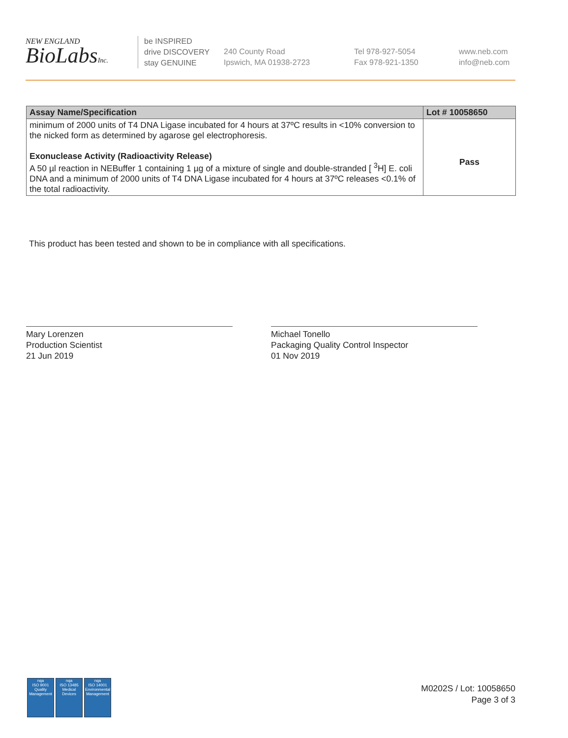NEW ENGLAND
BioLabsInc.
be INSPIRED
drive DISCOVERY
stay GENUINE
240 County Road
Ipswich, MA 01938-2723
Tel 978-927-5054
Fax 978-921-1350
www.neb.com
info@neb.com
| Assay Name/Specification | Lot # 10058650 |
| --- | --- |
| minimum of 2000 units of T4 DNA Ligase incubated for 4 hours at 37ºC results in <10% conversion to the nicked form as determined by agarose gel electrophoresis. Exonuclease Activity (Radioactivity Release) A 50 µl reaction in NEBuffer 1 containing 1 µg of a mixture of single and double-stranded [ <sup>3</sup>H] E. coli DNA and a minimum of 2000 units of T4 DNA Ligase incubated for 4 hours at 37ºC releases <0.1% of the total radioactivity. | Pass |
This product has been tested and shown to be in compliance with all specifications.
Mary Lorenzen
Production Scientist
21 Jun 2019
Michael Tonello
Packaging Quality Control Inspector
01 Nov 2019
nqa
ISO 9001
Quality Management
nqa
ISO 13485
Medical Devices
nqa
ISO 14001
Environmental Management
M0202S / Lot: 10058650
Page 3 of 3